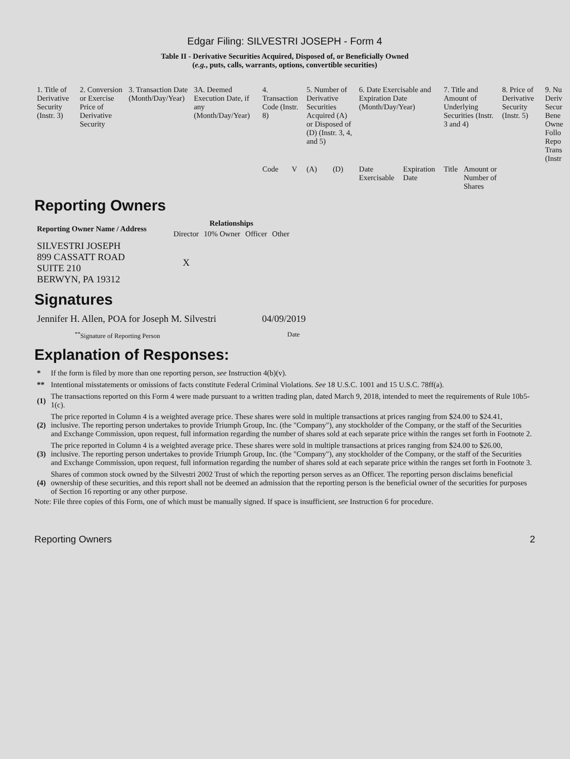Edgar Filing: SILVESTRI JOSEPH - Form 4
Table II - Derivative Securities Acquired, Disposed of, or Beneficially Owned
(e.g., puts, calls, warrants, options, convertible securities)
| 1. Title of Derivative Security (Instr. 3) | 2. Conversion or Exercise Price of Derivative Security | 3. Transaction Date (Month/Day/Year) | 3A. Deemed Execution Date, if any (Month/Day/Year) | 4. Transaction Code (Instr. 8) | | 5. Number of Derivative Securities Acquired (A) or Disposed of (D) (Instr. 3, 4, and 5) | | 6. Date Exercisable and Expiration Date (Month/Day/Year) | | 7. Title and Amount of Underlying Securities (Instr. 3 and 4) | | 8. Price of Derivative Security (Instr. 5) | 9. Nu Deriv Secur Bene Owne Follo Repo Trans (Instr |
| | | | | Code | V | (A) | (D) | Date Exercisable | Expiration Date | Title | Amount or Number of Shares | | |
Reporting Owners
| Reporting Owner Name / Address | Relationships | | | |
| --- | --- | --- | --- | --- |
| | Director | 10% Owner | Officer | Other |
| SILVESTRI JOSEPH 899 CASSATT ROAD SUITE 210 BERWYN, PA 19312 | X | | | |
Signatures
| Jennifer H. Allen, POA for Joseph M. Silvestri | 04/09/2019 |
| <sup>**</sup> Signature of Reporting Person | Date |
Explanation of Responses:
| * | If the form is filed by more than one reporting person, see Instruction 4(b)(v). |
| ** | Intentional misstatements or omissions of facts constitute Federal Criminal Violations. See 18 U.S.C. 1001 and 15 U.S.C. 78ff(a). |
| (1) | The transactions reported on this Form 4 were made pursuant to a written trading plan, dated March 9, 2018, intended to meet the requirements of Rule 10b5-1(c). |
| (2) | The price reported in Column 4 is a weighted average price. These shares were sold in multiple transactions at prices ranging from $24.00 to $24.41, inclusive. The reporting person undertakes to provide Triumph Group, Inc. (the "Company"), any stockholder of the Company, or the staff of the Securities and Exchange Commission, upon request, full information regarding the number of shares sold at each separate price within the ranges set forth in Footnote 2. |
| (3) | The price reported in Column 4 is a weighted average price. These shares were sold in multiple transactions at prices ranging from $24.00 to $26.00, inclusive. The reporting person undertakes to provide Triumph Group, Inc. (the "Company"), any stockholder of the Company, or the staff of the Securities and Exchange Commission, upon request, full information regarding the number of shares sold at each separate price within the ranges set forth in Footnote 3. |
| (4) | Shares of common stock owned by the Silvestri 2002 Trust of which the reporting person serves as an Officer. The reporting person disclaims beneficial ownership of these securities, and this report shall not be deemed an admission that the reporting person is the beneficial owner of the securities for purposes of Section 16 reporting or any other purpose. |
Note: File three copies of this Form, one of which must be manually signed. If space is insufficient, see Instruction 6 for procedure.
Reporting Owners 2